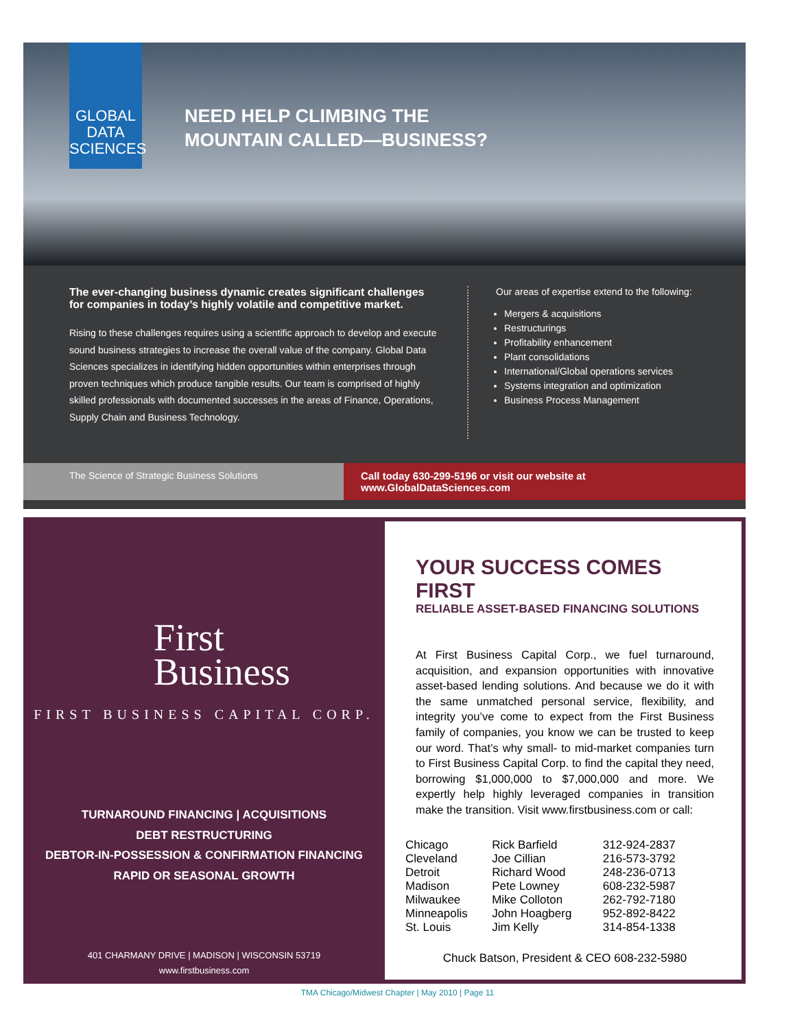GLOBAL
DATA
SCIENCES
NEED HELP CLIMBING THE
MOUNTAIN CALLED—BUSINESS?
The ever-changing business dynamic creates significant challenges for companies in today’s highly volatile and competitive market.
Rising to these challenges requires using a scientific approach to develop and execute sound business strategies to increase the overall value of the company. Global Data Sciences specializes in identifying hidden opportunities within enterprises through proven techniques which produce tangible results. Our team is comprised of highly skilled professionals with documented successes in the areas of Finance, Operations, Supply Chain and Business Technology.
Our areas of expertise extend to the following:
Mergers & acquisitions
Restructurings
Profitability enhancement
Plant consolidations
International/Global operations services
Systems integration and optimization
Business Process Management
The Science of Strategic Business Solutions Call today 630-299-5196 or visit our website at www.GlobalDataSciences.com
First
Business
FIRST BUSINESS CAPITAL CORP.
TURNAROUND FINANCING | ACQUISITIONS
DEBT RESTRUCTURING
DEBTOR-IN-POSSESSION & CONFIRMATION FINANCING
RAPID OR SEASONAL GROWTH
401 CHARMANY DRIVE | MADISON | WISCONSIN 53719
www.firstbusiness.com
YOUR SUCCESS COMES FIRST
RELIABLE ASSET-BASED FINANCING SOLUTIONS
At First Business Capital Corp., we fuel turnaround, acquisition, and expansion opportunities with innovative asset-based lending solutions. And because we do it with the same unmatched personal service, flexibility, and integrity you’ve come to expect from the First Business family of companies, you know we can be trusted to keep our word. That’s why small- to mid-market companies turn to First Business Capital Corp. to find the capital they need, borrowing $1,000,000 to $7,000,000 and more. We expertly help highly leveraged companies in transition make the transition. Visit www.firstbusiness.com or call:
| Chicago | Rick Barfield | 312-924-2837 |
| Cleveland | Joe Cillian | 216-573-3792 |
| Detroit | Richard Wood | 248-236-0713 |
| Madison | Pete Lowney | 608-232-5987 |
| Milwaukee | Mike Colloton | 262-792-7180 |
| Minneapolis | John Hoagberg | 952-892-8422 |
| St. Louis | Jim Kelly | 314-854-1338 |
Chuck Batson, President & CEO 608-232-5980
TMA Chicago/Midwest Chapter | May 2010 | Page 11